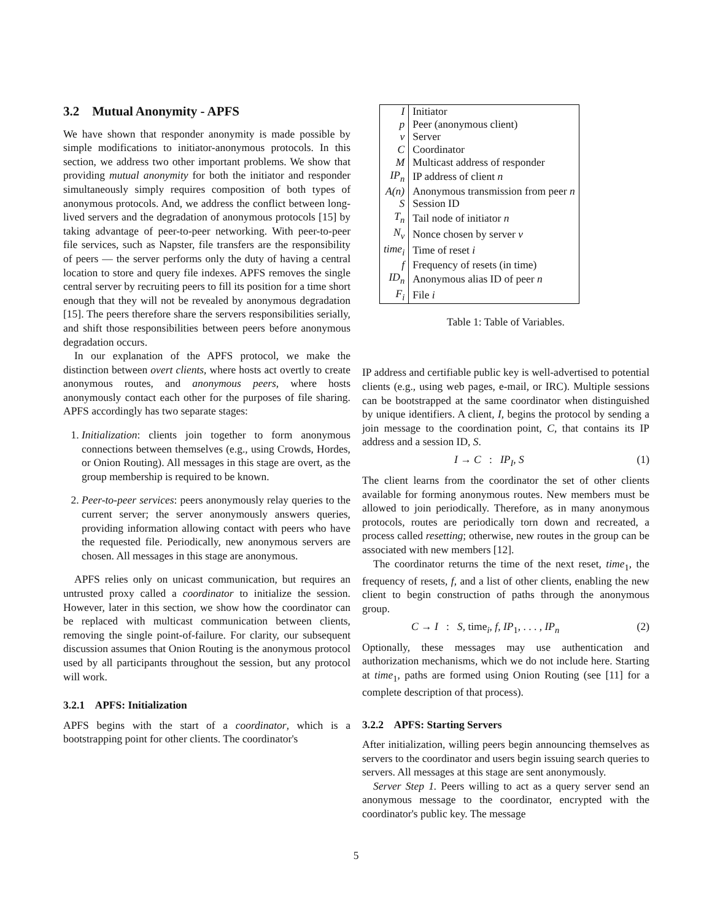3.2 Mutual Anonymity - APFS
We have shown that responder anonymity is made possible by simple modifications to initiator-anonymous protocols. In this section, we address two other important problems. We show that providing mutual anonymity for both the initiator and responder simultaneously simply requires composition of both types of anonymous protocols. And, we address the conflict between long-lived servers and the degradation of anonymous protocols [15] by taking advantage of peer-to-peer networking. With peer-to-peer file services, such as Napster, file transfers are the responsibility of peers — the server performs only the duty of having a central location to store and query file indexes. APFS removes the single central server by recruiting peers to fill its position for a time short enough that they will not be revealed by anonymous degradation [15]. The peers therefore share the servers responsibilities serially, and shift those responsibilities between peers before anonymous degradation occurs.
In our explanation of the APFS protocol, we make the distinction between overt clients, where hosts act overtly to create anonymous routes, and anonymous peers, where hosts anonymously contact each other for the purposes of file sharing. APFS accordingly has two separate stages:
1. Initialization: clients join together to form anonymous connections between themselves (e.g., using Crowds, Hordes, or Onion Routing). All messages in this stage are overt, as the group membership is required to be known.
2. Peer-to-peer services: peers anonymously relay queries to the current server; the server anonymously answers queries, providing information allowing contact with peers who have the requested file. Periodically, new anonymous servers are chosen. All messages in this stage are anonymous.
APFS relies only on unicast communication, but requires an untrusted proxy called a coordinator to initialize the session. However, later in this section, we show how the coordinator can be replaced with multicast communication between clients, removing the single point-of-failure. For clarity, our subsequent discussion assumes that Onion Routing is the anonymous protocol used by all participants throughout the session, but any protocol will work.
3.2.1 APFS: Initialization
APFS begins with the start of a coordinator, which is a bootstrapping point for other clients. The coordinator's
| I | Initiator |
| p | Peer (anonymous client) |
| v | Server |
| C | Coordinator |
| M | Multicast address of responder |
| IP<sub>n</sub> | IP address of client n |
| A(n) | Anonymous transmission from peer n |
| S | Session ID |
| T<sub>n</sub> | Tail node of initiator n |
| N<sub>v</sub> | Nonce chosen by server v |
| time<sub>i</sub> | Time of reset i |
| f | Frequency of resets (in time) |
| ID<sub>n</sub> | Anonymous alias ID of peer n |
| F<sub>i</sub> | File i |
Table 1: Table of Variables.
IP address and certifiable public key is well-advertised to potential clients (e.g., using web pages, e-mail, or IRC). Multiple sessions can be bootstrapped at the same coordinator when distinguished by unique identifiers. A client, I, begins the protocol by sending a join message to the coordination point, C, that contains its IP address and a session ID, S.
I → C : IP<sub>I</sub>, S (1)
The client learns from the coordinator the set of other clients available for forming anonymous routes. New members must be allowed to join periodically. Therefore, as in many anonymous protocols, routes are periodically torn down and recreated, a process called resetting; otherwise, new routes in the group can be associated with new members [12].
The coordinator returns the time of the next reset, time<sub>1</sub>, the frequency of resets, f, and a list of other clients, enabling the new client to begin construction of paths through the anonymous group.
C → I : S, time<sub>i</sub>, f, IP<sub>1</sub>, . . . , IP<sub>n</sub> (2)
Optionally, these messages may use authentication and authorization mechanisms, which we do not include here. Starting at time<sub>1</sub>, paths are formed using Onion Routing (see [11] for a complete description of that process).
3.2.2 APFS: Starting Servers
After initialization, willing peers begin announcing themselves as servers to the coordinator and users begin issuing search queries to servers. All messages at this stage are sent anonymously.
Server Step 1. Peers willing to act as a query server send an anonymous message to the coordinator, encrypted with the coordinator's public key. The message
5